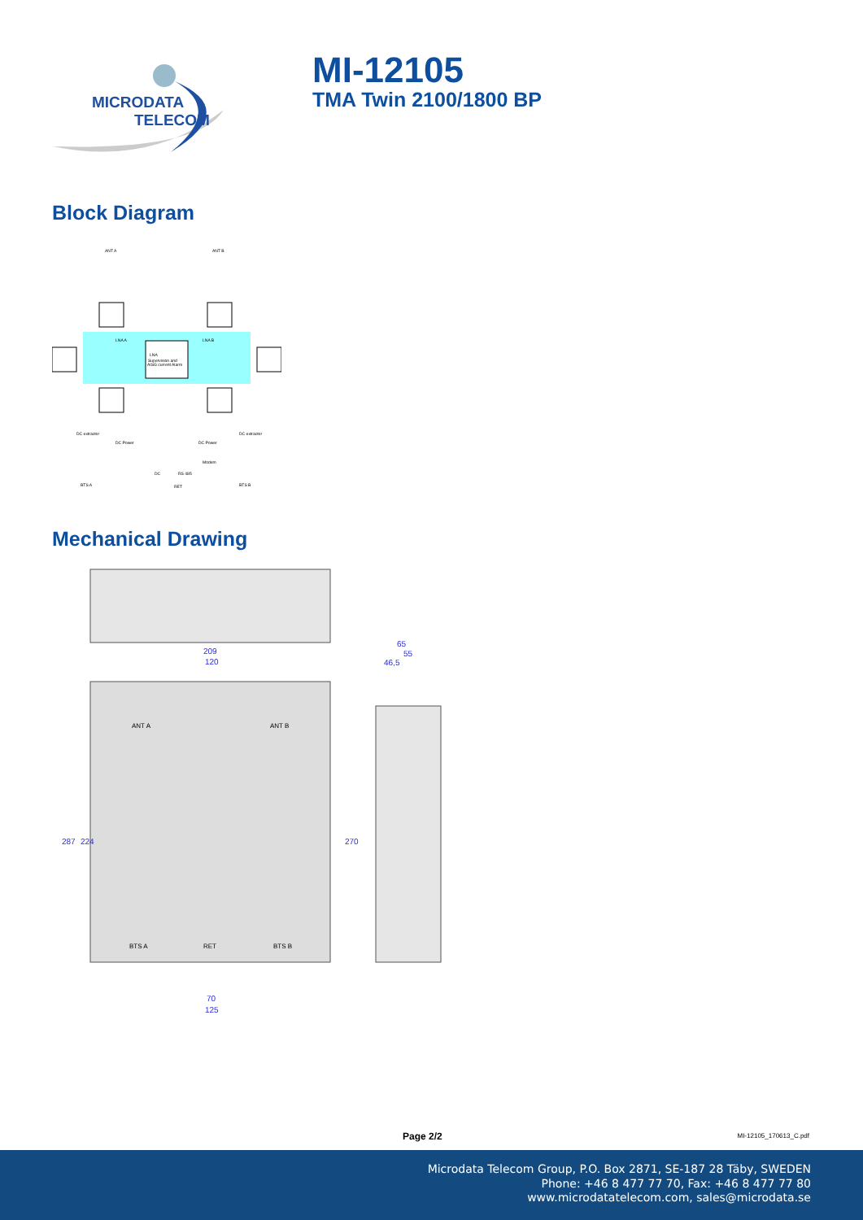MICRODATA
TELECOM
MI-12105
TMA Twin 2100/1800 BP
Block Diagram
ANT A
ANT B
LNA
Supervision and
AISG current Alarm
LNA A
LNA B
DC extractor
DC extractor
DC Power
DC Power
DC
RS 485
RET
BTS A
BTS B
Modem
Mechanical Drawing
209
120
65
55
46,5
70
125
287
224
270
ANT A
ANT B
BTS A
RET
BTS B
Page 2/2 MI-12105_170613_C.pdf
Microdata Telecom Group, P.O. Box 2871, SE-187 28 Täby, SWEDEN
Phone: +46 8 477 77 70, Fax: +46 8 477 77 80
www.microdatatelecom.com, sales@microdata.se